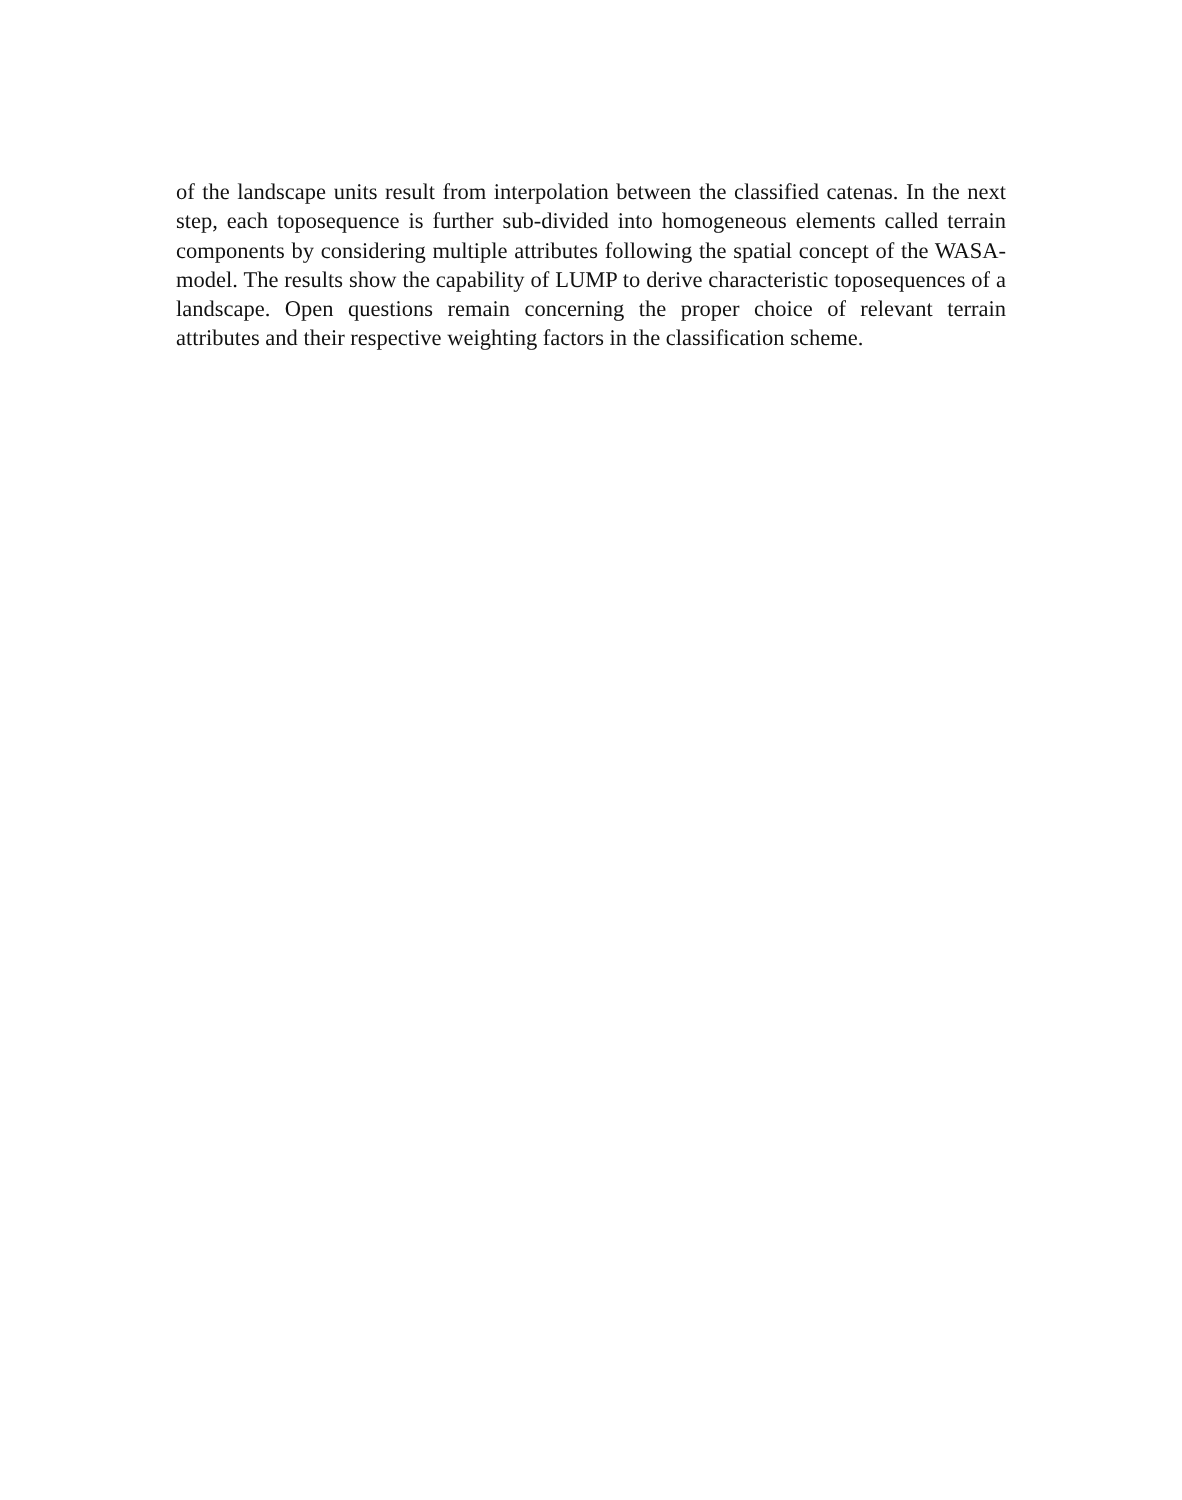of the landscape units result from interpolation between the classified catenas. In the next step, each toposequence is further sub-divided into homogeneous elements called terrain components by considering multiple attributes following the spatial concept of the WASA-model. The results show the capability of LUMP to derive characteristic toposequences of a landscape. Open questions remain concerning the proper choice of relevant terrain attributes and their respective weighting factors in the classification scheme.